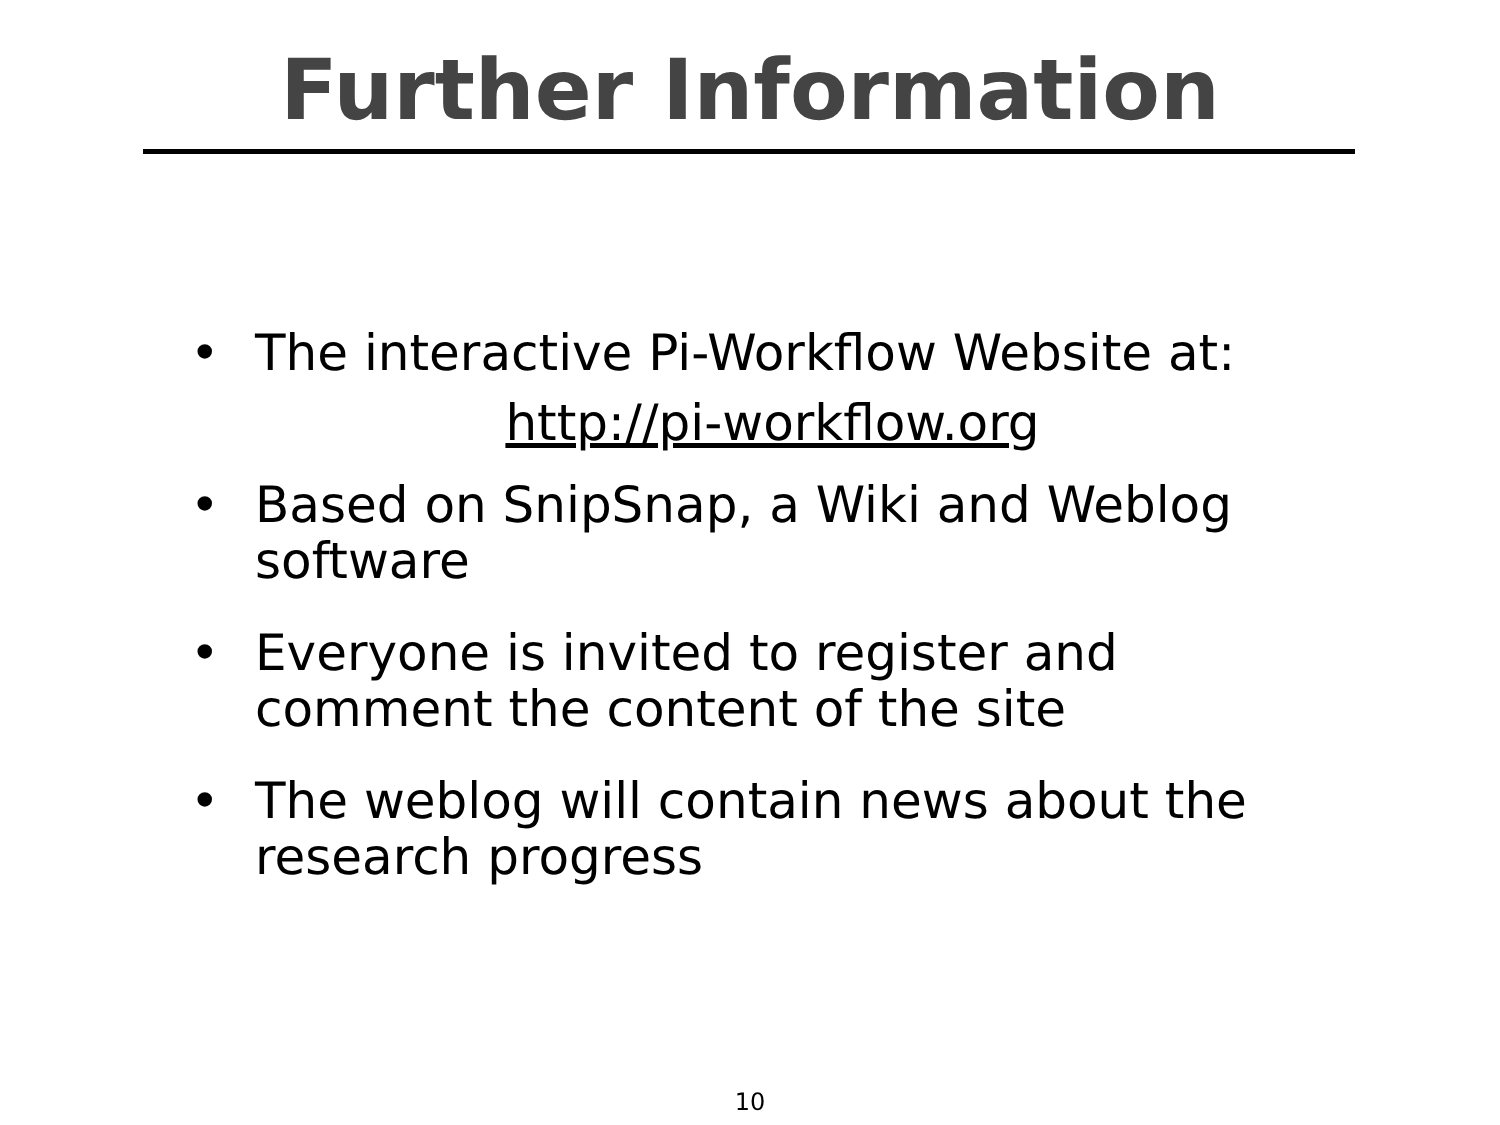Further Information
• The interactive Pi-Workflow Website at:
http://pi-workflow.org
• Based on SnipSnap, a Wiki and Weblog software
• Everyone is invited to register and comment the content of the site
• The weblog will contain news about the research progress
10